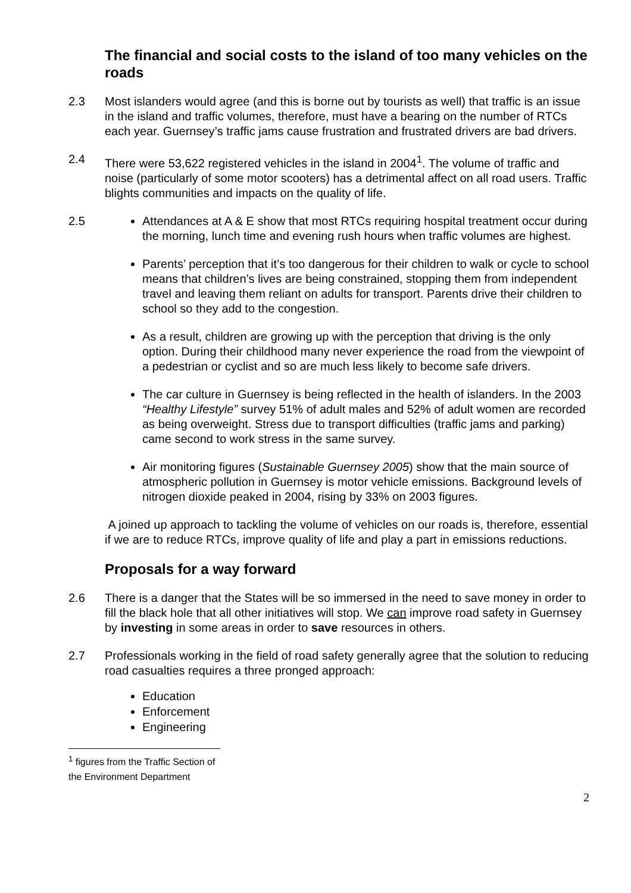The financial and social costs to the island of too many vehicles on the roads
2.3 Most islanders would agree (and this is borne out by tourists as well) that traffic is an issue in the island and traffic volumes, therefore, must have a bearing on the number of RTCs each year. Guernsey’s traffic jams cause frustration and frustrated drivers are bad drivers.
2.4 There were 53,622 registered vehicles in the island in 2004<sup>1</sup>. The volume of traffic and noise (particularly of some motor scooters) has a detrimental affect on all road users. Traffic blights communities and impacts on the quality of life.
2.5 Attendances at A & E show that most RTCs requiring hospital treatment occur during the morning, lunch time and evening rush hours when traffic volumes are highest.
Parents’ perception that it’s too dangerous for their children to walk or cycle to school means that children’s lives are being constrained, stopping them from independent travel and leaving them reliant on adults for transport. Parents drive their children to school so they add to the congestion.
As a result, children are growing up with the perception that driving is the only option. During their childhood many never experience the road from the viewpoint of a pedestrian or cyclist and so are much less likely to become safe drivers.
The car culture in Guernsey is being reflected in the health of islanders. In the 2003 “Healthy Lifestyle” survey 51% of adult males and 52% of adult women are recorded as being overweight. Stress due to transport difficulties (traffic jams and parking) came second to work stress in the same survey.
Air monitoring figures (Sustainable Guernsey 2005) show that the main source of atmospheric pollution in Guernsey is motor vehicle emissions. Background levels of nitrogen dioxide peaked in 2004, rising by 33% on 2003 figures.
A joined up approach to tackling the volume of vehicles on our roads is, therefore, essential if we are to reduce RTCs, improve quality of life and play a part in emissions reductions.
Proposals for a way forward
2.6 There is a danger that the States will be so immersed in the need to save money in order to fill the black hole that all other initiatives will stop. We can improve road safety in Guernsey by investing in some areas in order to save resources in others.
2.7 Professionals working in the field of road safety generally agree that the solution to reducing road casualties requires a three pronged approach:
Education
Enforcement
Engineering
<sup>1</sup> figures from the Traffic Section of the Environment Department
2